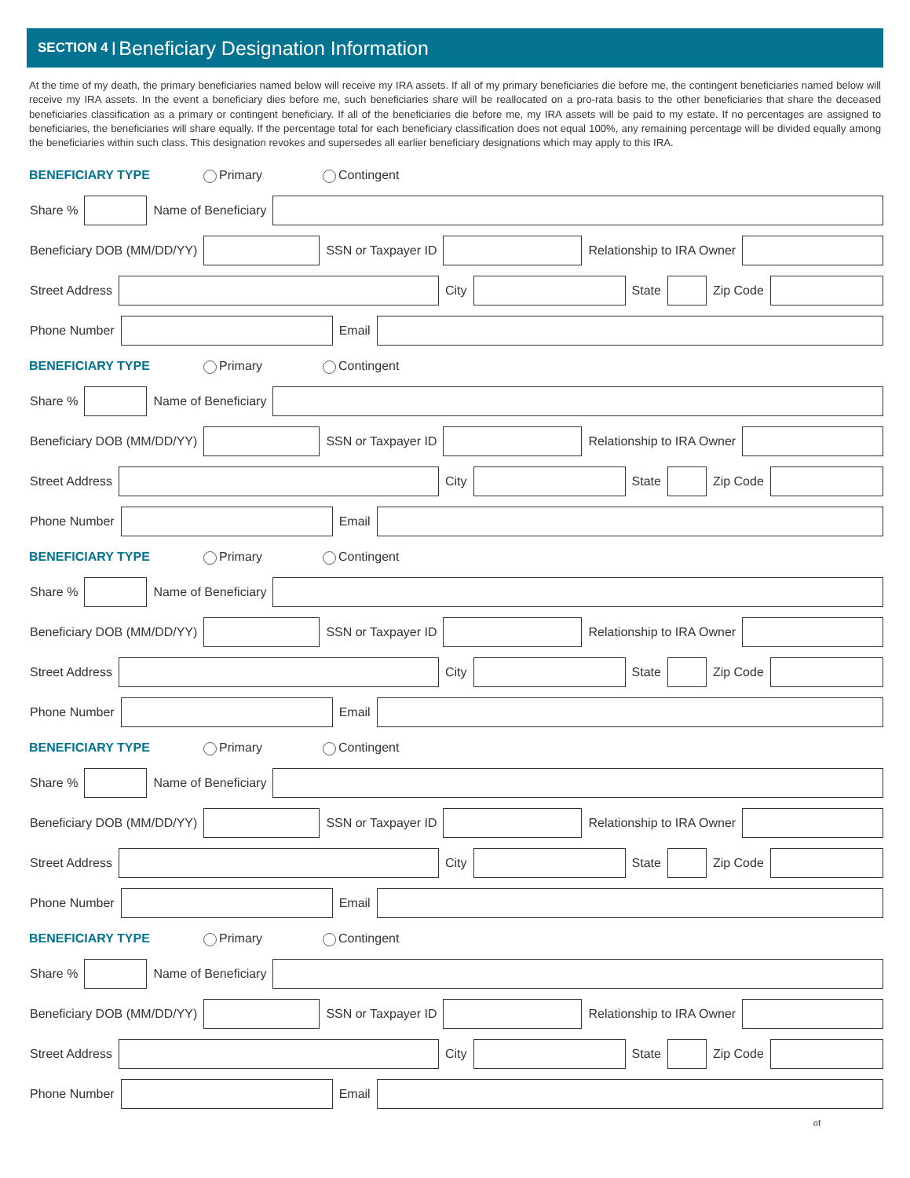SECTION 4 | Beneficiary Designation Information
At the time of my death, the primary beneficiaries named below will receive my IRA assets. If all of my primary beneficiaries die before me, the contingent beneficiaries named below will receive my IRA assets. In the event a beneficiary dies before me, such beneficiaries share will be reallocated on a pro-rata basis to the other beneficiaries that share the deceased beneficiaries classification as a primary or contingent beneficiary. If all of the beneficiaries die before me, my IRA assets will be paid to my estate. If no percentages are assigned to beneficiaries, the beneficiaries will share equally. If the percentage total for each beneficiary classification does not equal 100%, any remaining percentage will be divided equally among the beneficiaries within such class. This designation revokes and supersedes all earlier beneficiary designations which may apply to this IRA.
BENEFICIARY TYPE Primary Contingent
Share % Name of Beneficiary
Beneficiary DOB (MM/DD/YY) SSN or Taxpayer ID Relationship to IRA Owner
Street Address City State Zip Code
Phone Number Email
BENEFICIARY TYPE Primary Contingent
Share % Name of Beneficiary
Beneficiary DOB (MM/DD/YY) SSN or Taxpayer ID Relationship to IRA Owner
Street Address City State Zip Code
Phone Number Email
BENEFICIARY TYPE Primary Contingent
Share % Name of Beneficiary
Beneficiary DOB (MM/DD/YY) SSN or Taxpayer ID Relationship to IRA Owner
Street Address City State Zip Code
Phone Number Email
BENEFICIARY TYPE Primary Contingent
Share % Name of Beneficiary
Beneficiary DOB (MM/DD/YY) SSN or Taxpayer ID Relationship to IRA Owner
Street Address City State Zip Code
Phone Number Email
BENEFICIARY TYPE Primary Contingent
Share % Name of Beneficiary
Beneficiary DOB (MM/DD/YY) SSN or Taxpayer ID Relationship to IRA Owner
Street Address City State Zip Code
Phone Number Email
of